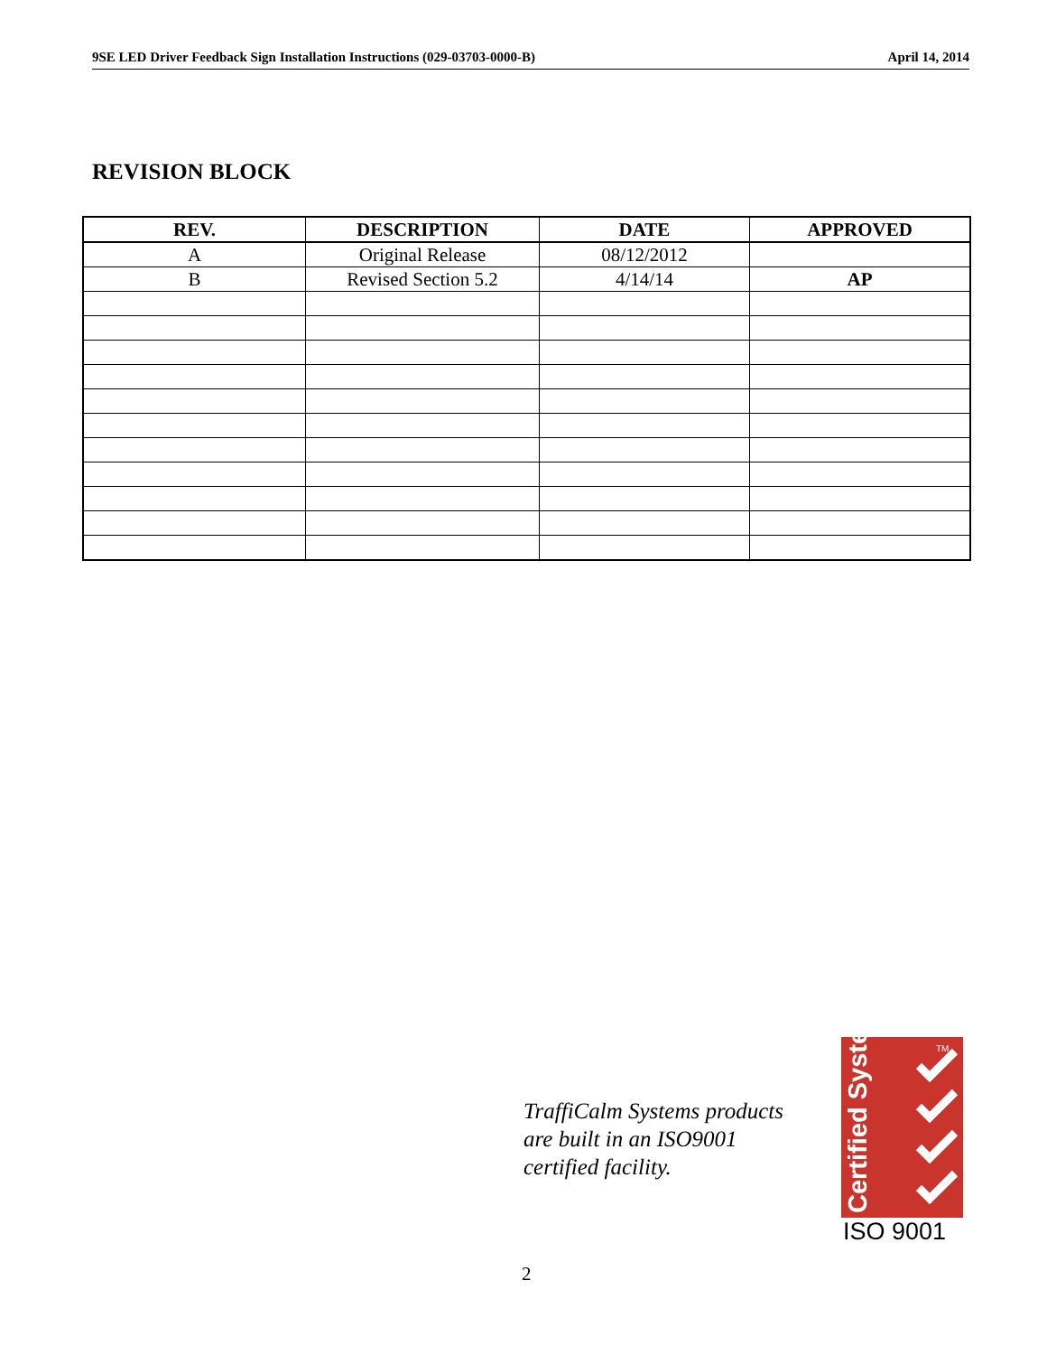9SE LED Driver Feedback Sign Installation Instructions (029-03703-0000-B) April 14, 2014
REVISION BLOCK
| REV. | DESCRIPTION | DATE | APPROVED |
| --- | --- | --- | --- |
| A | Original Release | 08/12/2012 | |
| B | Revised Section 5.2 | 4/14/14 | AP |
TraffiCalm Systems products
are built in an ISO9001
certified facility.
Certified System
TM
ISO 9001
2